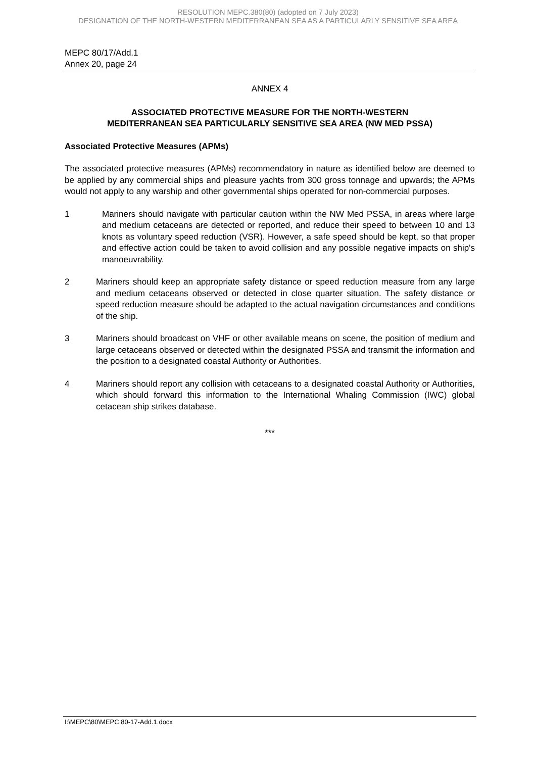RESOLUTION MEPC.380(80) (adopted on 7 July 2023)
DESIGNATION OF THE NORTH-WESTERN MEDITERRANEAN SEA AS A PARTICULARLY SENSITIVE SEA AREA
MEPC 80/17/Add.1
Annex 20, page 24
ANNEX 4
ASSOCIATED PROTECTIVE MEASURE FOR THE NORTH-WESTERN
MEDITERRANEAN SEA PARTICULARLY SENSITIVE SEA AREA (NW MED PSSA)
Associated Protective Measures (APMs)
The associated protective measures (APMs) recommendatory in nature as identified below are deemed to be applied by any commercial ships and pleasure yachts from 300 gross tonnage and upwards; the APMs would not apply to any warship and other governmental ships operated for non-commercial purposes.
1 Mariners should navigate with particular caution within the NW Med PSSA, in areas where large and medium cetaceans are detected or reported, and reduce their speed to between 10 and 13 knots as voluntary speed reduction (VSR). However, a safe speed should be kept, so that proper and effective action could be taken to avoid collision and any possible negative impacts on ship's manoeuvrability.
2 Mariners should keep an appropriate safety distance or speed reduction measure from any large and medium cetaceans observed or detected in close quarter situation. The safety distance or speed reduction measure should be adapted to the actual navigation circumstances and conditions of the ship.
3 Mariners should broadcast on VHF or other available means on scene, the position of medium and large cetaceans observed or detected within the designated PSSA and transmit the information and the position to a designated coastal Authority or Authorities.
4 Mariners should report any collision with cetaceans to a designated coastal Authority or Authorities, which should forward this information to the International Whaling Commission (IWC) global cetacean ship strikes database.
***
I:\MEPC\80\MEPC 80-17-Add.1.docx